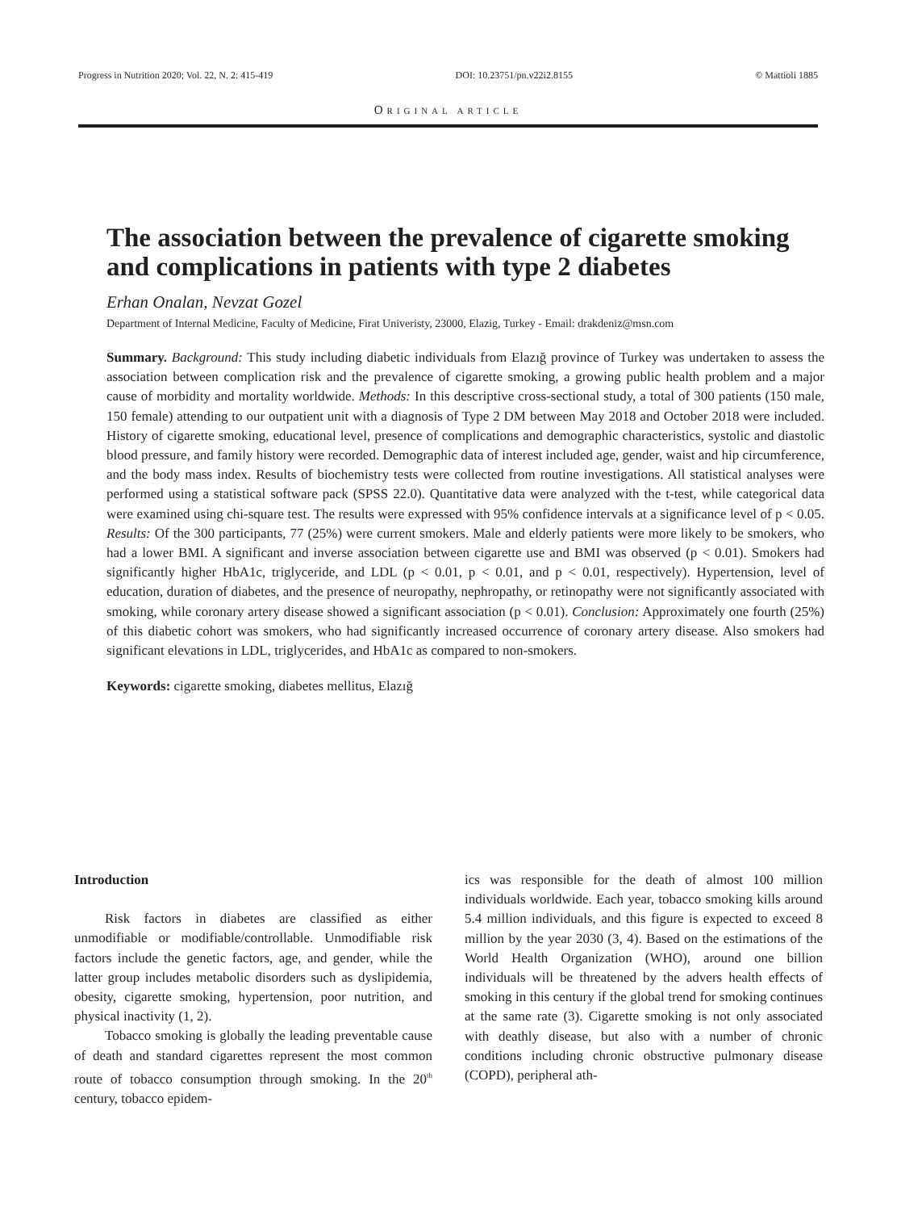Progress in Nutrition 2020; Vol. 22, N. 2: 415-419 DOI: 10.23751/pn.v22i2.8155 © Mattioli 1885
ORIGINAL ARTICLE
The association between the prevalence of cigarette smoking and complications in patients with type 2 diabetes
Erhan Onalan, Nevzat Gozel
Department of Internal Medicine, Faculty of Medicine, Firat Univeristy, 23000, Elazig, Turkey - Email: drakdeniz@msn.com
Summary. Background: This study including diabetic individuals from Elazığ province of Turkey was undertaken to assess the association between complication risk and the prevalence of cigarette smoking, a growing public health problem and a major cause of morbidity and mortality worldwide. Methods: In this descriptive cross-sectional study, a total of 300 patients (150 male, 150 female) attending to our outpatient unit with a diagnosis of Type 2 DM between May 2018 and October 2018 were included. History of cigarette smoking, educational level, presence of complications and demographic characteristics, systolic and diastolic blood pressure, and family history were recorded. Demographic data of interest included age, gender, waist and hip circumference, and the body mass index. Results of biochemistry tests were collected from routine investigations. All statistical analyses were performed using a statistical software pack (SPSS 22.0). Quantitative data were analyzed with the t-test, while categorical data were examined using chi-square test. The results were expressed with 95% confidence intervals at a significance level of p < 0.05. Results: Of the 300 participants, 77 (25%) were current smokers. Male and elderly patients were more likely to be smokers, who had a lower BMI. A significant and inverse association between cigarette use and BMI was observed (p < 0.01). Smokers had significantly higher HbA1c, triglyceride, and LDL (p < 0.01, p < 0.01, and p < 0.01, respectively). Hypertension, level of education, duration of diabetes, and the presence of neuropathy, nephropathy, or retinopathy were not significantly associated with smoking, while coronary artery disease showed a significant association (p < 0.01). Conclusion: Approximately one fourth (25%) of this diabetic cohort was smokers, who had significantly increased occurrence of coronary artery disease. Also smokers had significant elevations in LDL, triglycerides, and HbA1c as compared to non-smokers.
Keywords: cigarette smoking, diabetes mellitus, Elazığ
Introduction
Risk factors in diabetes are classified as either unmodifiable or modifiable/controllable. Unmodifiable risk factors include the genetic factors, age, and gender, while the latter group includes metabolic disorders such as dyslipidemia, obesity, cigarette smoking, hypertension, poor nutrition, and physical inactivity (1, 2).
Tobacco smoking is globally the leading preventable cause of death and standard cigarettes represent the most common route of tobacco consumption through smoking. In the 20<sup>th</sup> century, tobacco epidem-
ics was responsible for the death of almost 100 million individuals worldwide. Each year, tobacco smoking kills around 5.4 million individuals, and this figure is expected to exceed 8 million by the year 2030 (3, 4). Based on the estimations of the World Health Organization (WHO), around one billion individuals will be threatened by the advers health effects of smoking in this century if the global trend for smoking continues at the same rate (3). Cigarette smoking is not only associated with deathly disease, but also with a number of chronic conditions including chronic obstructive pulmonary disease (COPD), peripheral ath-